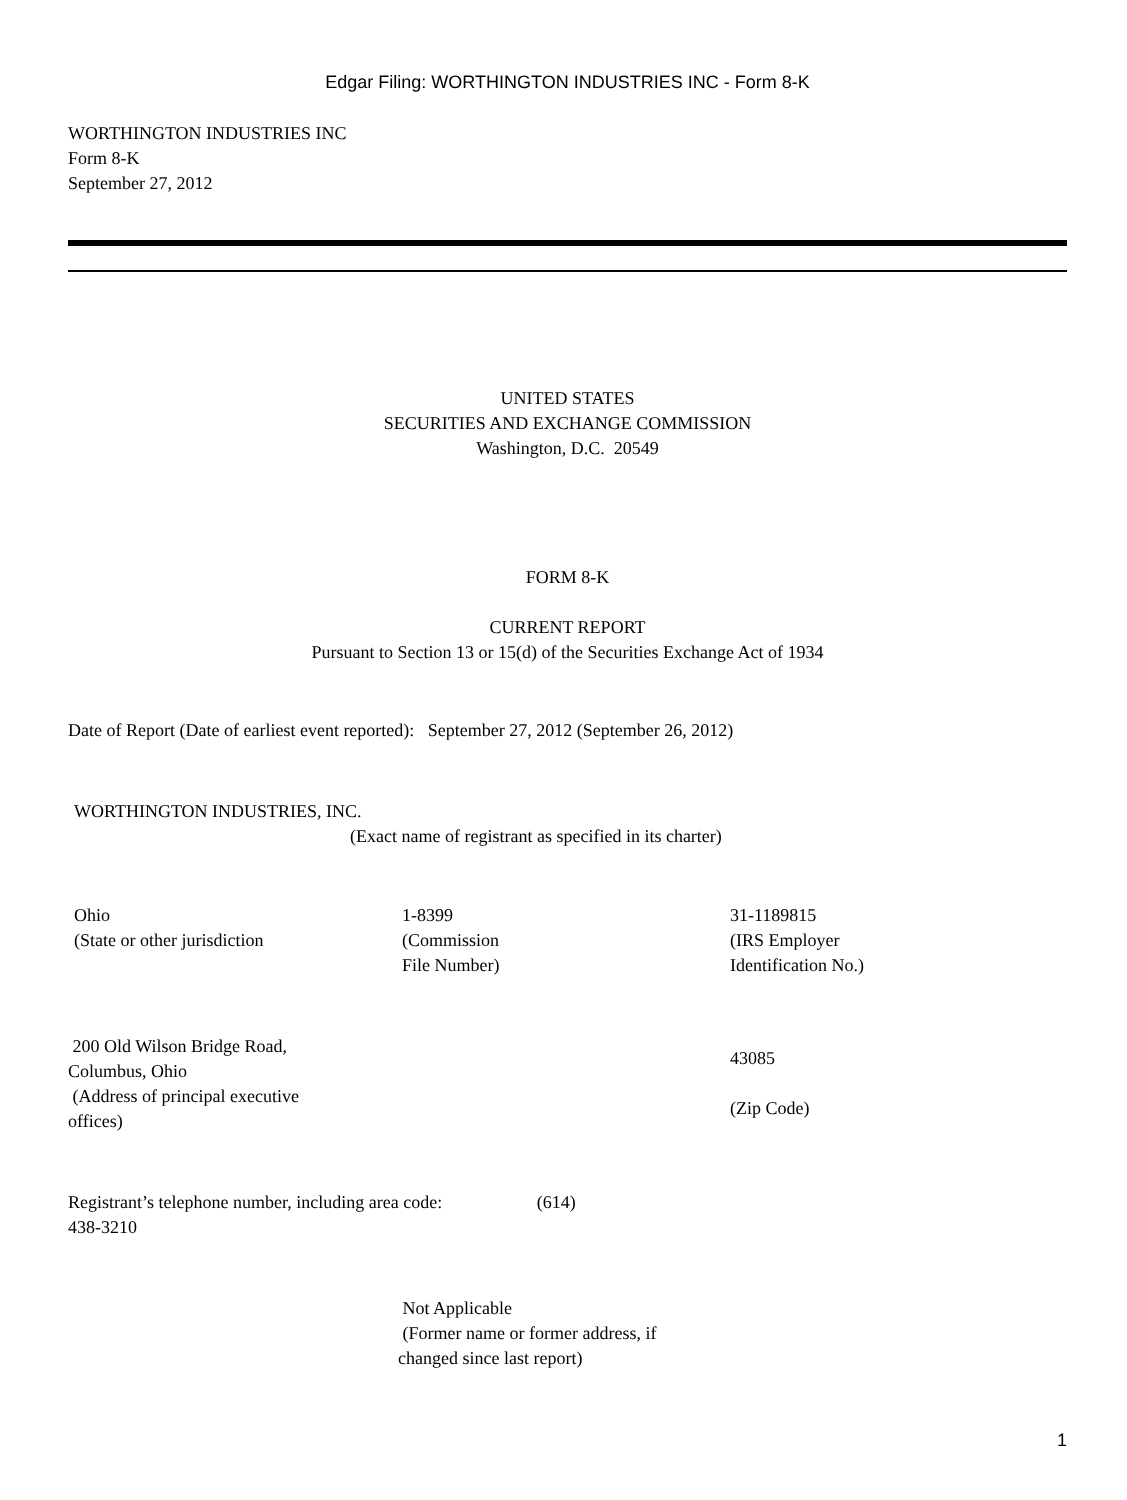Edgar Filing: WORTHINGTON INDUSTRIES INC - Form 8-K
WORTHINGTON INDUSTRIES INC
Form 8-K
September 27, 2012
UNITED STATES
SECURITIES AND EXCHANGE COMMISSION
Washington, D.C. 20549
FORM 8-K
CURRENT REPORT
Pursuant to Section 13 or 15(d) of the Securities Exchange Act of 1934
Date of Report (Date of earliest event reported): September 27, 2012 (September 26, 2012)
WORTHINGTON INDUSTRIES, INC.
(Exact name of registrant as specified in its charter)
Ohio
(State or other jurisdiction
1-8399
(Commission
File Number)
31-1189815
(IRS Employer
Identification No.)
200 Old Wilson Bridge Road,
Columbus, Ohio
(Address of principal executive
offices)
43085
(Zip Code)
Registrant’s telephone number, including area code: (614)
438-3210
Not Applicable
(Former name or former address, if
changed since last report)
1